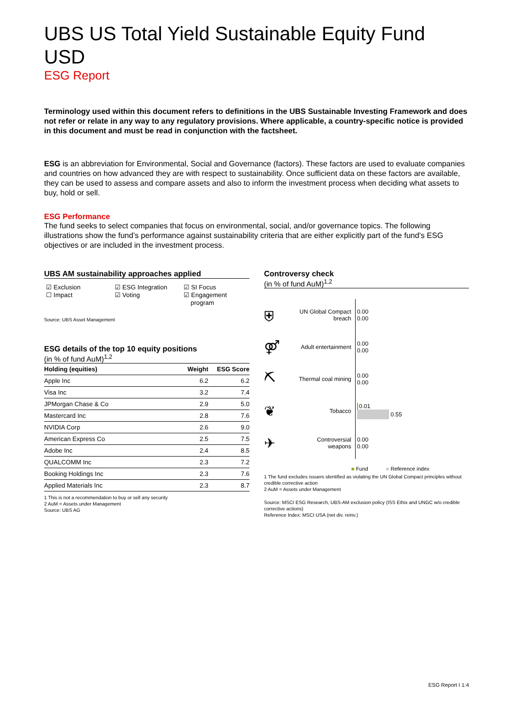UBS US Total Yield Sustainable Equity Fund USD
ESG Report
Terminology used within this document refers to definitions in the UBS Sustainable Investing Framework and does not refer or relate in any way to any regulatory provisions. Where applicable, a country-specific notice is provided in this document and must be read in conjunction with the factsheet.
ESG is an abbreviation for Environmental, Social and Governance (factors). These factors are used to evaluate companies and countries on how advanced they are with respect to sustainability. Once sufficient data on these factors are available, they can be used to assess and compare assets and also to inform the investment process when deciding what assets to buy, hold or sell.
ESG Performance
The fund seeks to select companies that focus on environmental, social, and/or governance topics. The following illustrations show the fund’s performance against sustainability criteria that are either explicitly part of the fund’s ESG objectives or are included in the investment process.
UBS AM sustainability approaches applied
☑ Exclusion
☐ Impact
☑ ESG Integration
☑ Voting
☑ SI Focus
☑ Engagement
program
Source: UBS Asset Management
ESG details of the top 10 equity positions
(in % of fund AuM)<sup>1,2</sup>
| Holding (equities) | Weight | ESG Score |
| --- | --- | --- |
| Apple Inc | 6.2 | 6.2 |
| Visa Inc | 3.2 | 7.4 |
| JPMorgan Chase & Co | 2.9 | 5.0 |
| Mastercard Inc | 2.8 | 7.6 |
| NVIDIA Corp | 2.6 | 9.0 |
| American Express Co | 2.5 | 7.5 |
| Adobe Inc | 2.4 | 8.5 |
| QUALCOMM Inc | 2.3 | 7.2 |
| Booking Holdings Inc | 2.3 | 7.6 |
| Applied Materials Inc | 2.3 | 8.7 |
1 This is not a recommendation to buy or sell any security
2 AuM = Assets under Management
Source: UBS AG
Controversy check
(in % of fund AuM)<sup>1,2</sup>
⛨
UN Global Compact breach
0.00
0.00
⚤
Adult entertainment
0.00
0.00
⛏
Thermal coal mining
0.00
0.00
❦
Tobacco
0.01
0.55
✈
Controversial weapons
0.00
0.00
■ Fund ■ Reference index
1 The fund excludes issuers identified as violating the UN Global Compact principles without credible corrective action
2 AuM = Assets under Management
Source: MSCI ESG Research, UBS-AM exclusion policy (ISS Ethix and UNGC w/o credible corrective actions)
Reference Index: MSCI USA (net div. reinv.)
ESG Report I 1:4